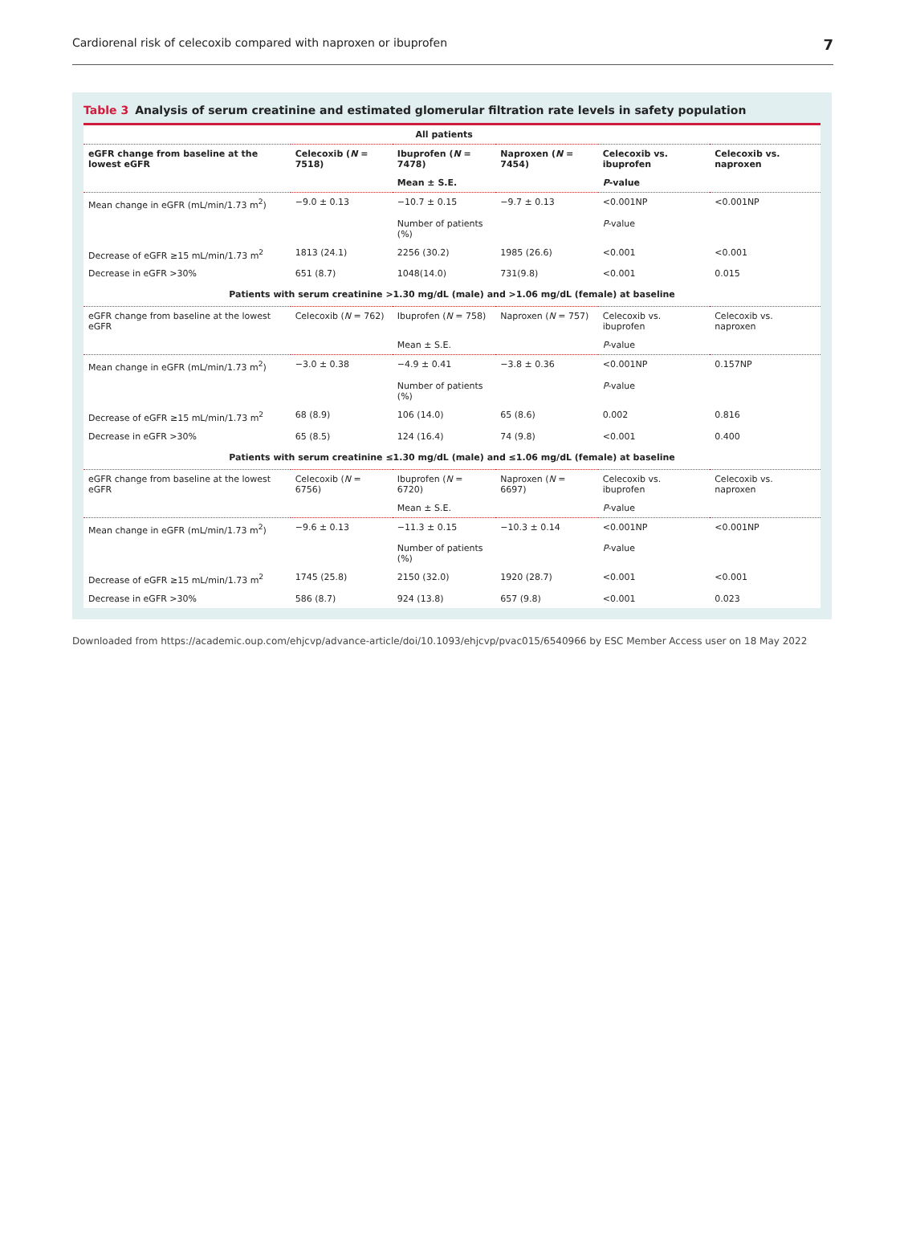Cardiorenal risk of celecoxib compared with naproxen or ibuprofen 7
Table 3 Analysis of serum creatinine and estimated glomerular filtration rate levels in safety population
| | All patients | | | | |
| --- | --- | --- | --- | --- | --- |
| eGFR change from baseline at the lowest eGFR | Celecoxib ( N = 7518) | Ibuprofen ( N = 7478) | Naproxen ( N = 7454) | Celecoxib vs. ibuprofen | Celecoxib vs. naproxen |
| | | Mean ± S.E. | | P -value | |
| Mean change in eGFR (mL/min/1.73 m<sup>2</sup>) | −9.0 ± 0.13 | −10.7 ± 0.15 | −9.7 ± 0.13 | <0.001NP | <0.001NP |
| | | Number of patients (%) | | P -value | |
| Decrease of eGFR ≥15 mL/min/1.73 m<sup>2</sup> | 1813 (24.1) | 2256 (30.2) | 1985 (26.6) | <0.001 | <0.001 |
| Decrease in eGFR >30% | 651 (8.7) | 1048(14.0) | 731(9.8) | <0.001 | 0.015 |
| Patients with serum creatinine >1.30 mg/dL (male) and >1.06 mg/dL (female) at baseline | | | | | |
| eGFR change from baseline at the lowest eGFR | Celecoxib ( N = 762) | Ibuprofen ( N = 758) | Naproxen ( N = 757) | Celecoxib vs. ibuprofen | Celecoxib vs. naproxen |
| | | Mean ± S.E. | | P -value | |
| Mean change in eGFR (mL/min/1.73 m<sup>2</sup>) | −3.0 ± 0.38 | −4.9 ± 0.41 | −3.8 ± 0.36 | <0.001NP | 0.157NP |
| | | Number of patients (%) | | P -value | |
| Decrease of eGFR ≥15 mL/min/1.73 m<sup>2</sup> | 68 (8.9) | 106 (14.0) | 65 (8.6) | 0.002 | 0.816 |
| Decrease in eGFR >30% | 65 (8.5) | 124 (16.4) | 74 (9.8) | <0.001 | 0.400 |
| Patients with serum creatinine ≤1.30 mg/dL (male) and ≤1.06 mg/dL (female) at baseline | | | | | |
| eGFR change from baseline at the lowest eGFR | Celecoxib ( N = 6756) | Ibuprofen ( N = 6720) | Naproxen ( N = 6697) | Celecoxib vs. ibuprofen | Celecoxib vs. naproxen |
| | | Mean ± S.E. | | P -value | |
| Mean change in eGFR (mL/min/1.73 m<sup>2</sup>) | −9.6 ± 0.13 | −11.3 ± 0.15 | −10.3 ± 0.14 | <0.001NP | <0.001NP |
| | | Number of patients (%) | | P -value | |
| Decrease of eGFR ≥15 mL/min/1.73 m<sup>2</sup> | 1745 (25.8) | 2150 (32.0) | 1920 (28.7) | <0.001 | <0.001 |
| Decrease in eGFR >30% | 586 (8.7) | 924 (13.8) | 657 (9.8) | <0.001 | 0.023 |
Downloaded from https://academic.oup.com/ehjcvp/advance-article/doi/10.1093/ehjcvp/pvac015/6540966 by ESC Member Access user on 18 May 2022